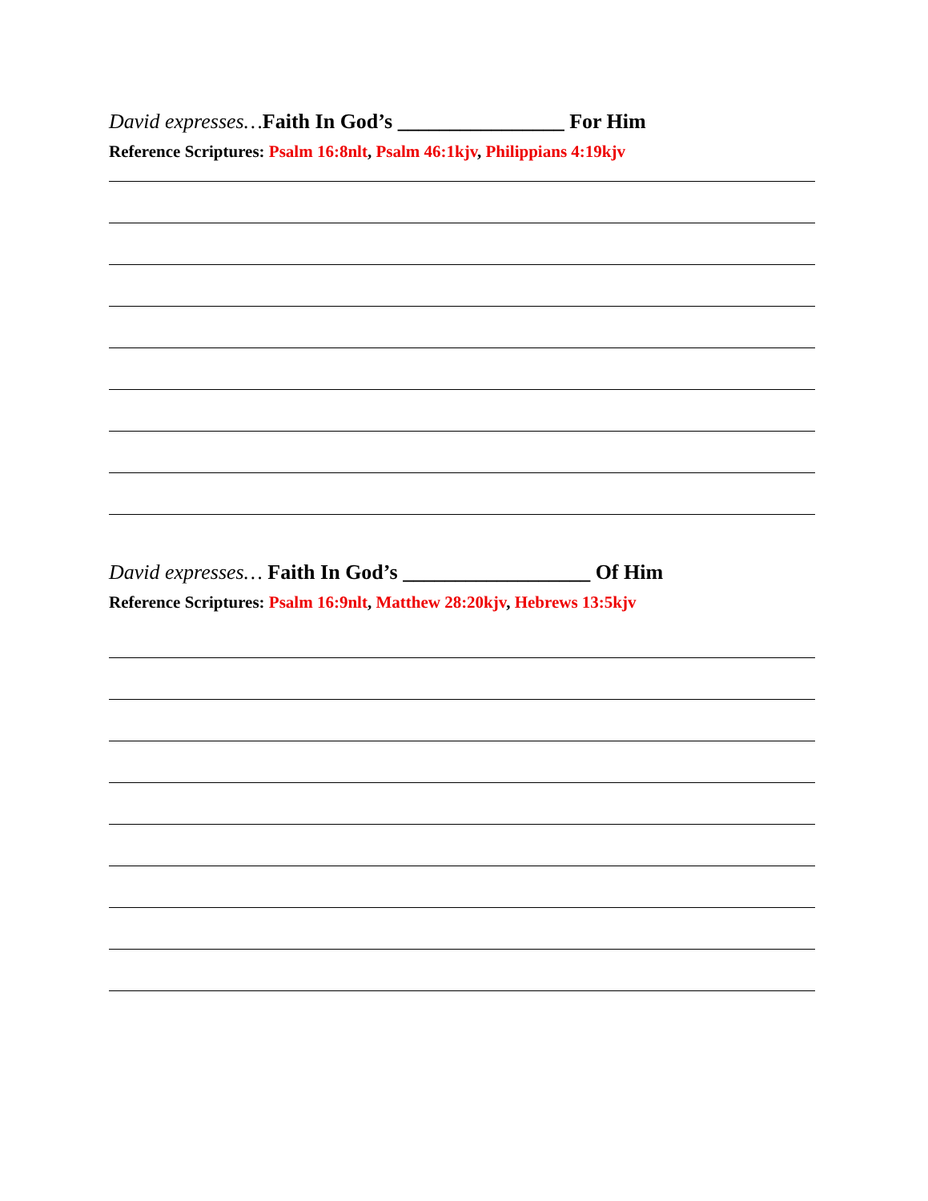David expresses…Faith In God’s ________________ For Him
Reference Scriptures: Psalm 16:8nlt, Psalm 46:1kjv, Philippians 4:19kjv
David expresses… Faith In God’s __________________ Of Him
Reference Scriptures: Psalm 16:9nlt, Matthew 28:20kjv, Hebrews 13:5kjv